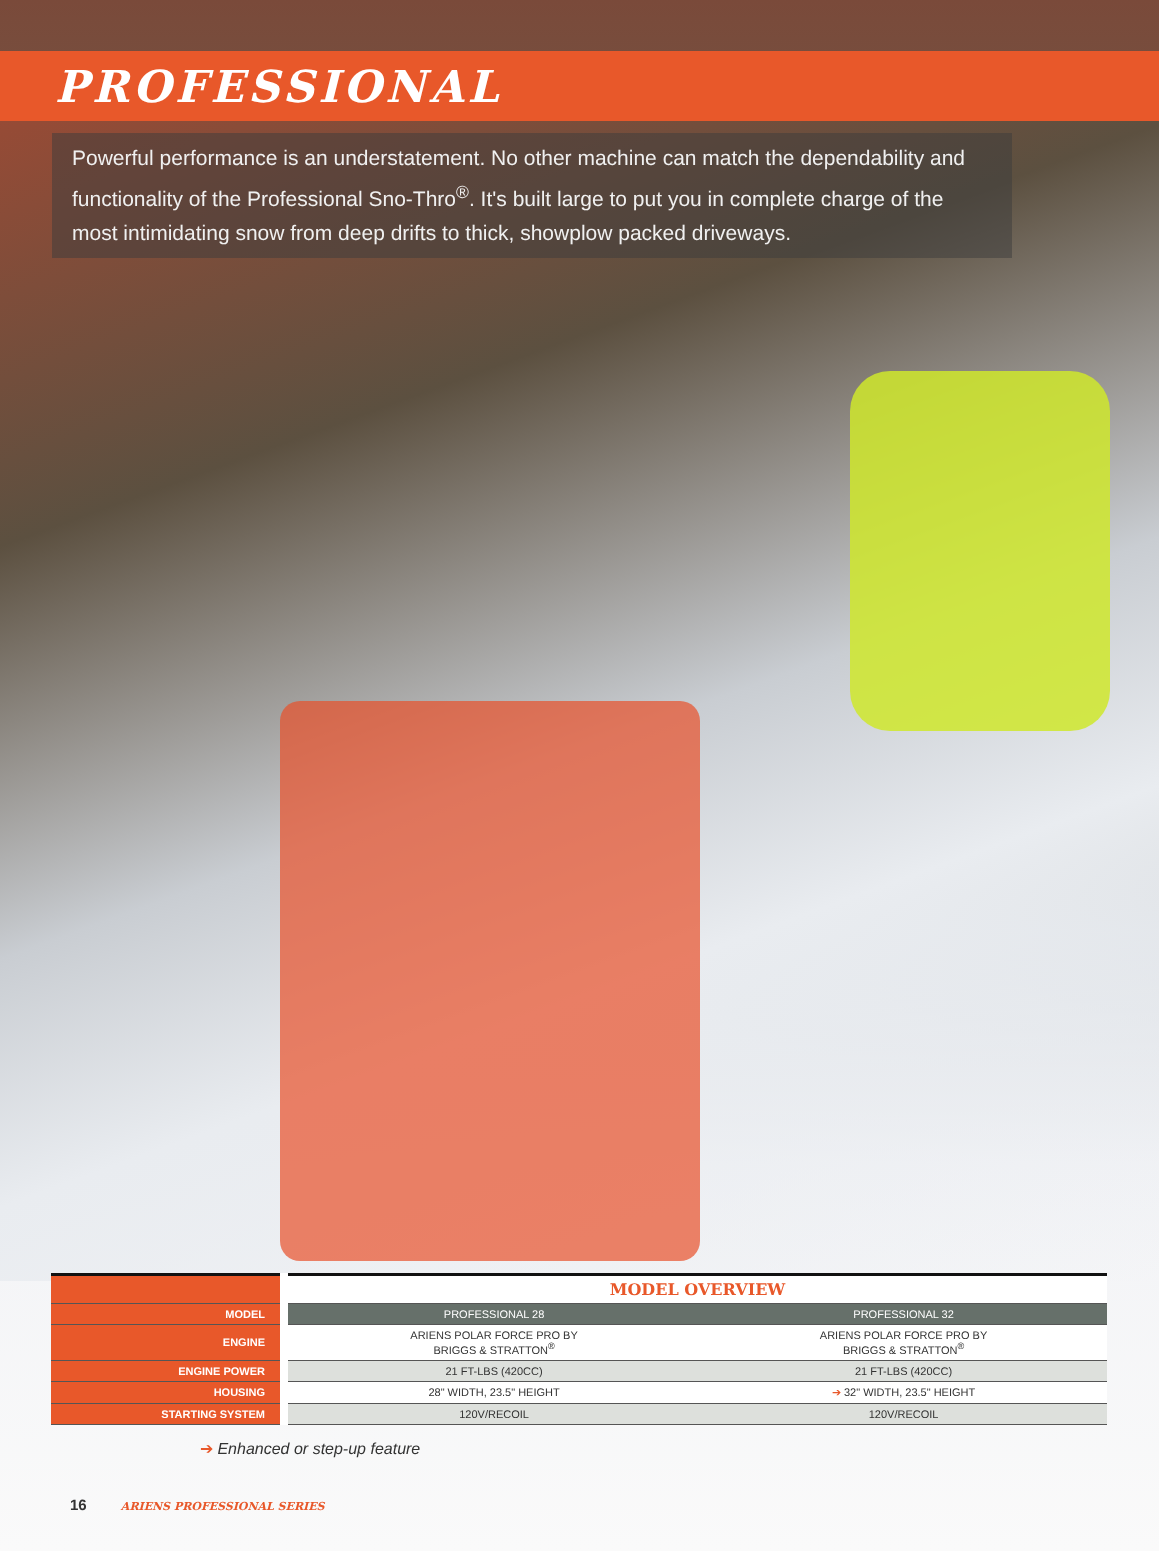PROFESSIONAL
Powerful performance is an understatement. No other machine can match the dependability and functionality of the Professional Sno-Thro<sup>®</sup>. It's built large to put you in complete charge of the most intimidating snow from deep drifts to thick, showplow packed driveways.
| | MODEL OVERVIEW | |
| --- | --- | --- |
| MODEL | PROFESSIONAL 28 | PROFESSIONAL 32 |
| ENGINE | ARIENS POLAR FORCE PRO BY BRIGGS & STRATTON<sup>®</sup> | ARIENS POLAR FORCE PRO BY BRIGGS & STRATTON<sup>®</sup> |
| ENGINE POWER | 21 FT-LBS (420CC) | 21 FT-LBS (420CC) |
| HOUSING | 28" WIDTH, 23.5" HEIGHT | ➔ 32" WIDTH, 23.5" HEIGHT |
| STARTING SYSTEM | 120V/RECOIL | 120V/RECOIL |
➔ Enhanced or step-up feature
16 ARIENS PROFESSIONAL SERIES